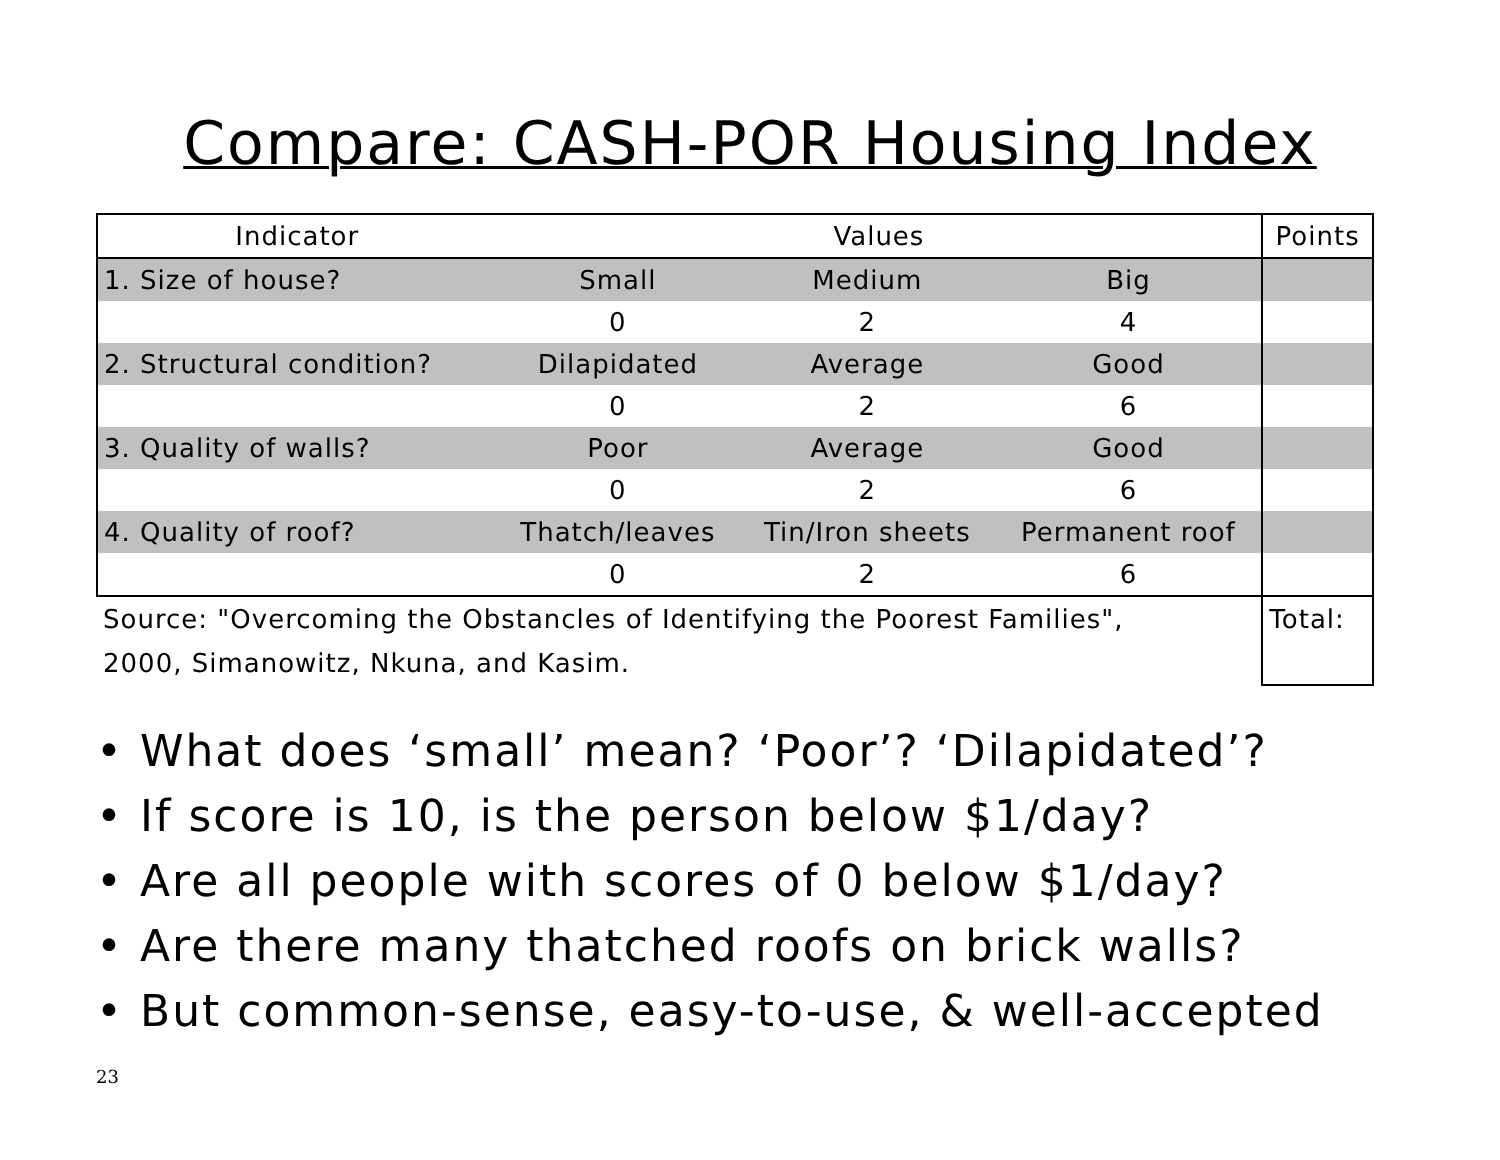Compare: CASH-POR Housing Index
| Indicator | Values | | | Points |
| --- | --- | --- | --- | --- |
| 1. Size of house? | Small | Medium | Big | |
| | 0 | 2 | 4 | |
| 2. Structural condition? | Dilapidated | Average | Good | |
| | 0 | 2 | 6 | |
| 3. Quality of walls? | Poor | Average | Good | |
| | 0 | 2 | 6 | |
| 4. Quality of roof? | Thatch/leaves | Tin/Iron sheets | Permanent roof | |
| | 0 | 2 | 6 | |
| Source: "Overcoming the Obstancles of Identifying the Poorest Families", 2000, Simanowitz, Nkuna, and Kasim. | | | | Total: |
• What does ‘small’ mean? ‘Poor’? ‘Dilapidated’?
• If score is 10, is the person below $1/day?
• Are all people with scores of 0 below $1/day?
• Are there many thatched roofs on brick walls?
• But common-sense, easy-to-use, & well-accepted
23